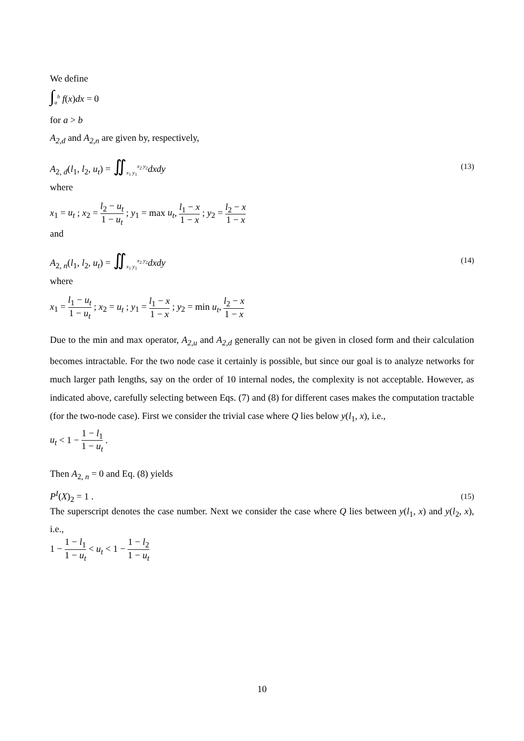We define
∫<sub>a</sub><sup>b</sup> f(x)dx = 0
for a > b
A<sub>2,d</sub> and A<sub>2,n</sub> are given by, respectively,
A<sub>2, d</sub>(l<sub>1</sub>, l<sub>2</sub>, u<sub>t</sub>) = ∬<sub>x<sub>1</sub> y<sub>1</sub></sub><sup>x<sub>2</sub> y<sub>2</sub></sup>dxdy (13)
where
x<sub>1</sub> = u<sub>t</sub> ; x<sub>2</sub> = l<sub>2</sub> − u<sub>t</sub> 1 − u<sub>t</sub> ; y<sub>1</sub> = max u<sub>t</sub>, l<sub>1</sub> − x 1 − x ; y<sub>2</sub> = l<sub>2</sub> − x 1 − x
and
A<sub>2, n</sub>(l<sub>1</sub>, l<sub>2</sub>, u<sub>t</sub>) = ∬<sub>x<sub>1</sub> y<sub>1</sub></sub><sup>x<sub>2</sub> y<sub>2</sub></sup>dxdy (14)
where
x<sub>1</sub> = l<sub>1</sub> − u<sub>t</sub> 1 − u<sub>t</sub> ; x<sub>2</sub> = u<sub>t</sub> ; y<sub>1</sub> = l<sub>1</sub> − x 1 − x ; y<sub>2</sub> = min u<sub>t</sub>, l<sub>2</sub> − x 1 − x
Due to the min and max operator, A<sub>2,u</sub> and A<sub>2,d</sub> generally can not be given in closed form and their calculation becomes intractable. For the two node case it certainly is possible, but since our goal is to analyze networks for much larger path lengths, say on the order of 10 internal nodes, the complexity is not acceptable. However, as indicated above, carefully selecting between Eqs. (7) and (8) for different cases makes the computation tractable (for the two-node case). First we consider the trivial case where Q lies below y(l<sub>1</sub>, x), i.e.,
u<sub>t</sub> < 1 − 1 − l<sub>1</sub> 1 − u<sub>t</sub> .
Then A<sub>2, n</sub> = 0 and Eq. (8) yields
P<sup>I</sup>(X)<sub>2</sub> = 1 . (15)
The superscript denotes the case number. Next we consider the case where Q lies between y(l<sub>1</sub>, x) and y(l<sub>2</sub>, x), i.e.,
1 − 1 − l<sub>1</sub> 1 − u<sub>t</sub> < u<sub>t</sub> < 1 − 1 − l<sub>2</sub> 1 − u<sub>t</sub>
10